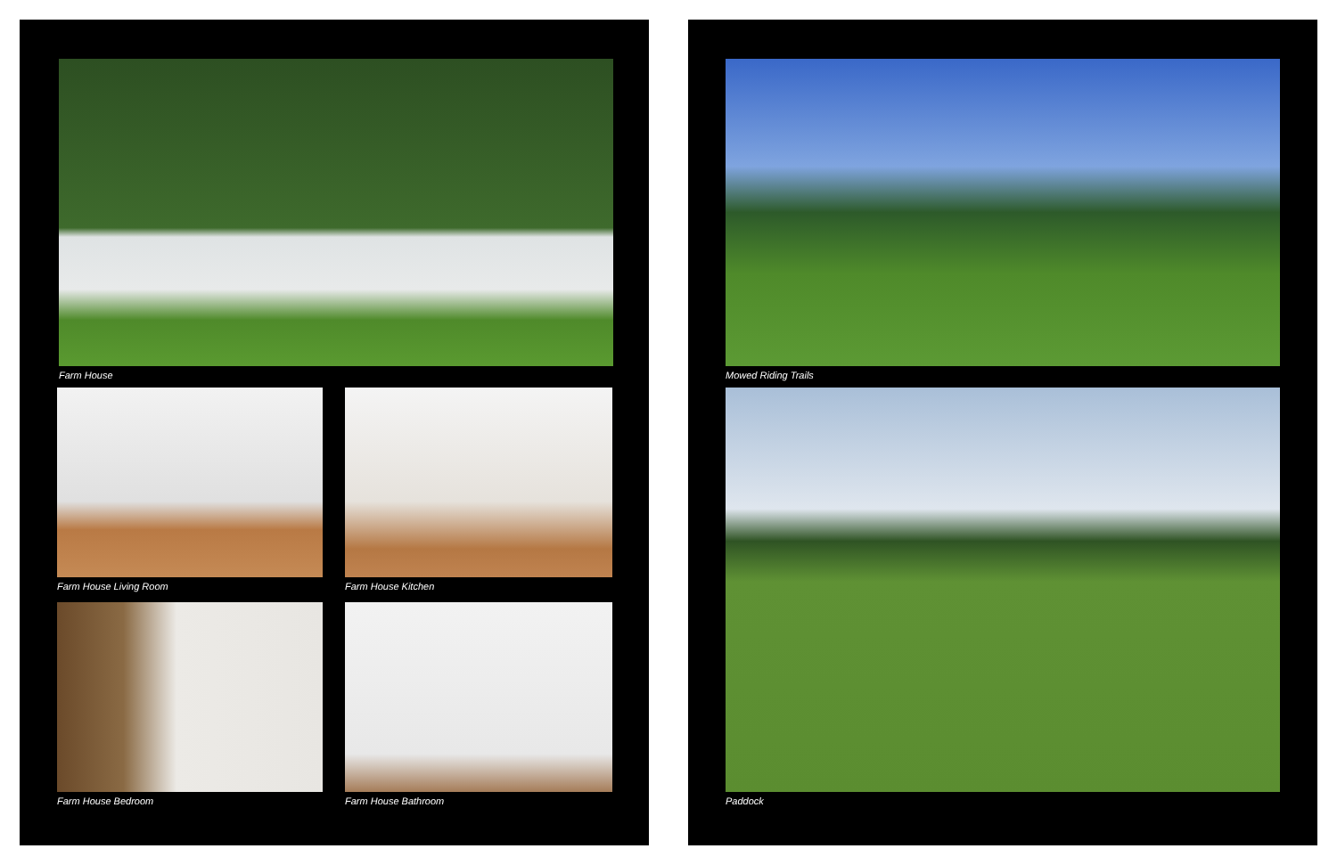Farm House
Farm House Living Room Farm House Kitchen
Farm House Bedroom Farm House Bathroom
Mowed Riding Trails
Paddock